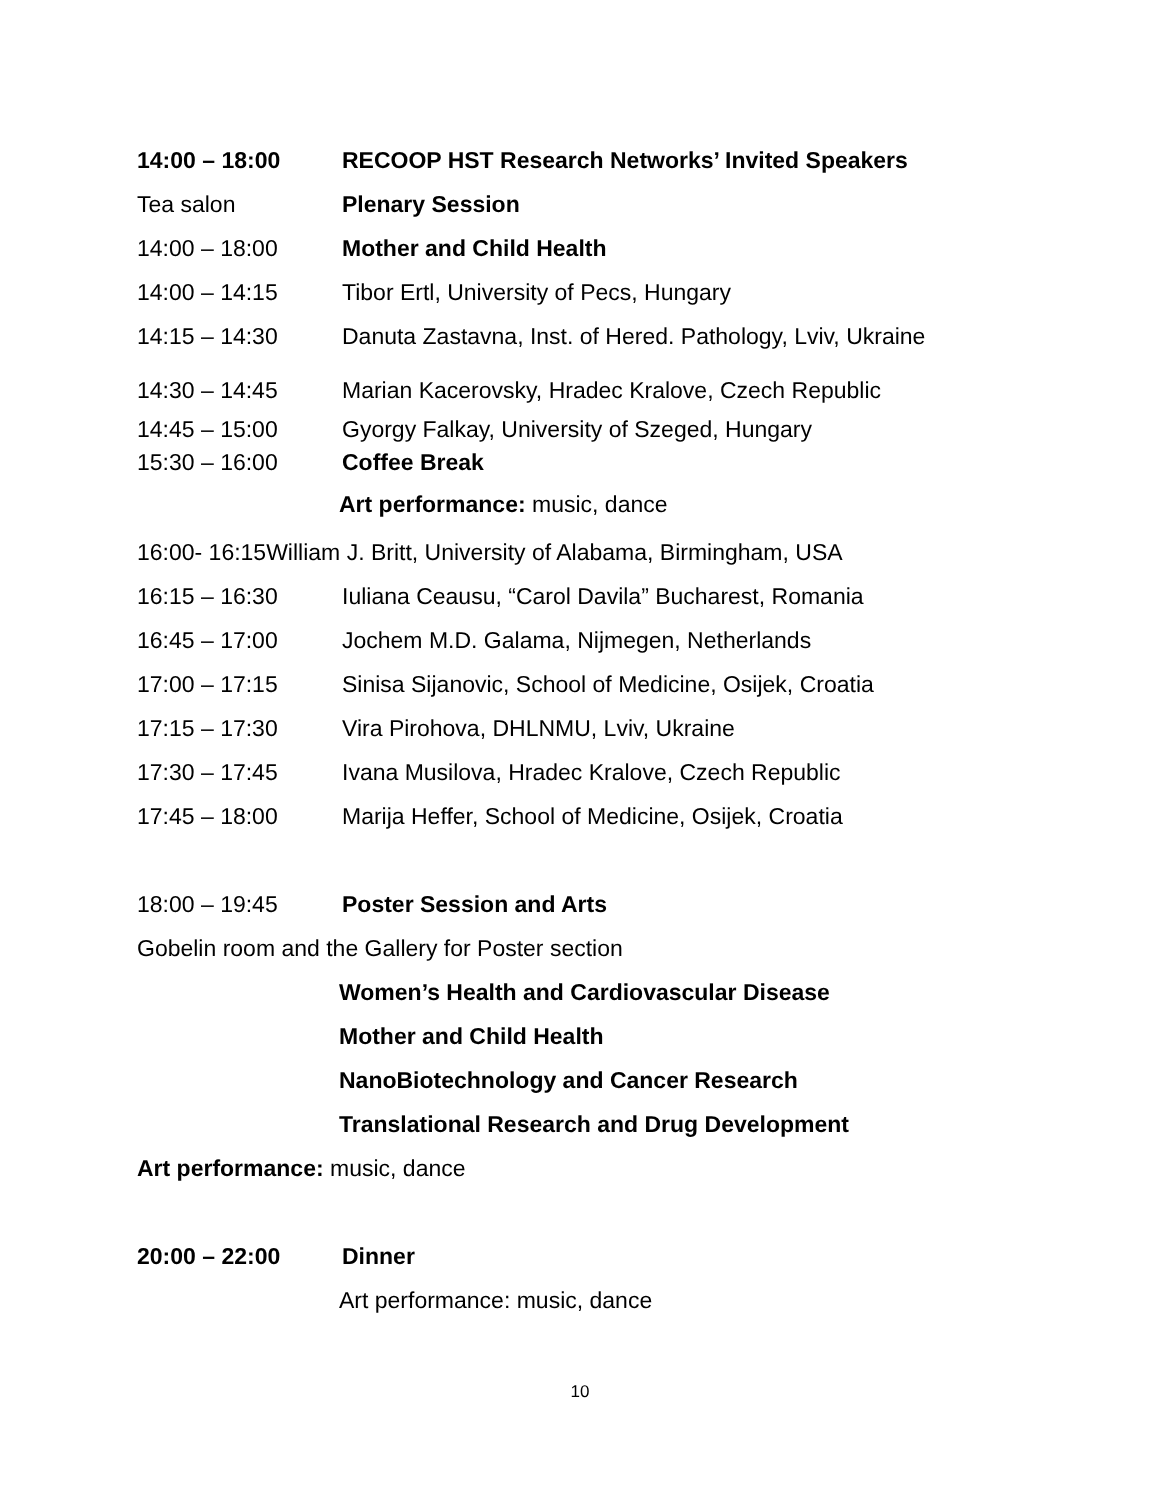14:00 – 18:00 RECOOP HST Research Networks’ Invited Speakers
Tea salon Plenary Session
14:00 – 18:00 Mother and Child Health
14:00 – 14:15 Tibor Ertl, University of Pecs, Hungary
14:15 – 14:30 Danuta Zastavna, Inst. of Hered. Pathology, Lviv, Ukraine
14:30 – 14:45 Marian Kacerovsky, Hradec Kralove, Czech Republic
14:45 – 15:00 Gyorgy Falkay, University of Szeged, Hungary
15:30 – 16:00 Coffee Break
Art performance: music, dance
16:00- 16:15William J. Britt, University of Alabama, Birmingham, USA
16:15 – 16:30 Iuliana Ceausu, “Carol Davila” Bucharest, Romania
16:45 – 17:00 Jochem M.D. Galama, Nijmegen, Netherlands
17:00 – 17:15 Sinisa Sijanovic, School of Medicine, Osijek, Croatia
17:15 – 17:30 Vira Pirohova, DHLNMU, Lviv, Ukraine
17:30 – 17:45 Ivana Musilova, Hradec Kralove, Czech Republic
17:45 – 18:00 Marija Heffer, School of Medicine, Osijek, Croatia
18:00 – 19:45 Poster Session and Arts
Gobelin room and the Gallery for Poster section
Women’s Health and Cardiovascular Disease
Mother and Child Health
NanoBiotechnology and Cancer Research
Translational Research and Drug Development
Art performance: music, dance
20:00 – 22:00 Dinner
Art performance: music, dance
10